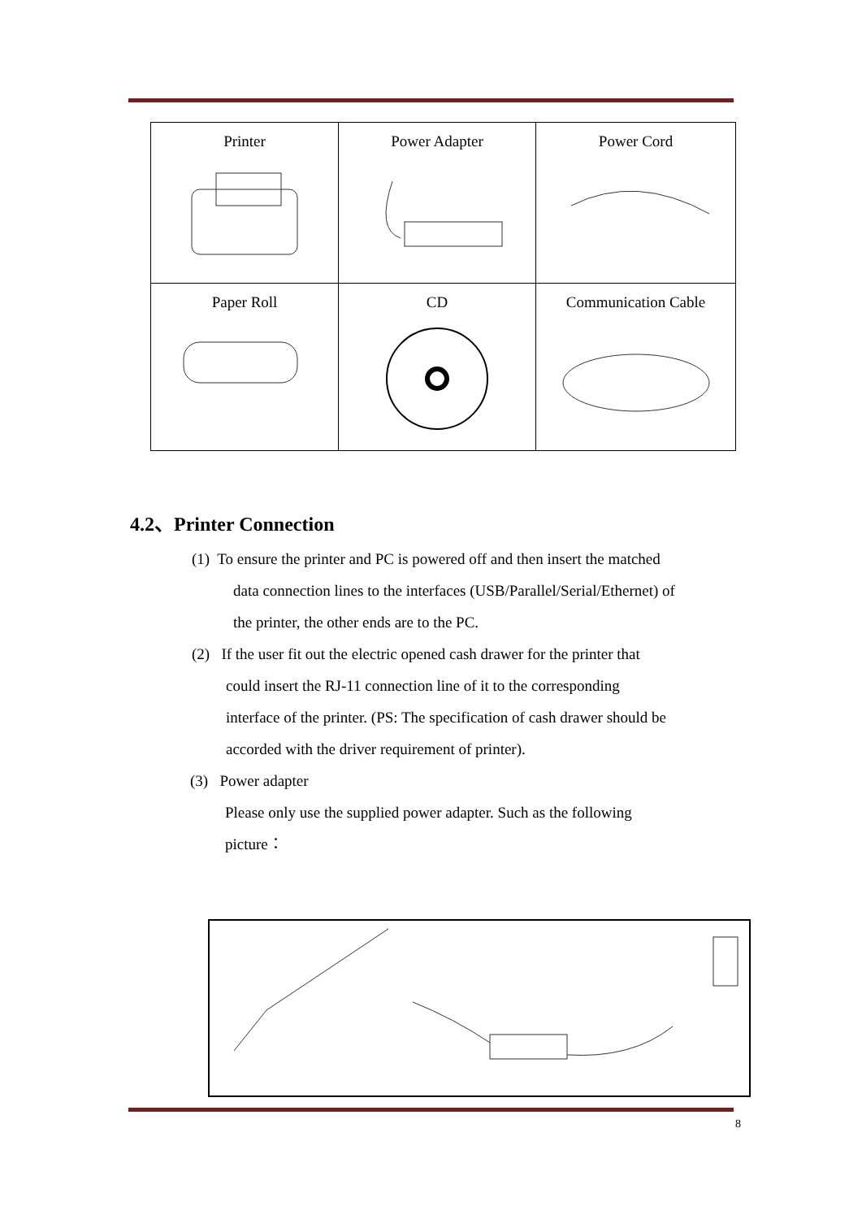| Printer | Power Adapter | Power Cord |
| Paper Roll | CD | Communication Cable |
4.2、Printer Connection
(1) To ensure the printer and PC is powered off and then insert the matched
data connection lines to the interfaces (USB/Parallel/Serial/Ethernet) of
the printer, the other ends are to the PC.
(2) If the user fit out the electric opened cash drawer for the printer that
could insert the RJ-11 connection line of it to the corresponding
interface of the printer. (PS: The specification of cash drawer should be
accorded with the driver requirement of printer).
(3) Power adapter
Please only use the supplied power adapter. Such as the following
picture：
8